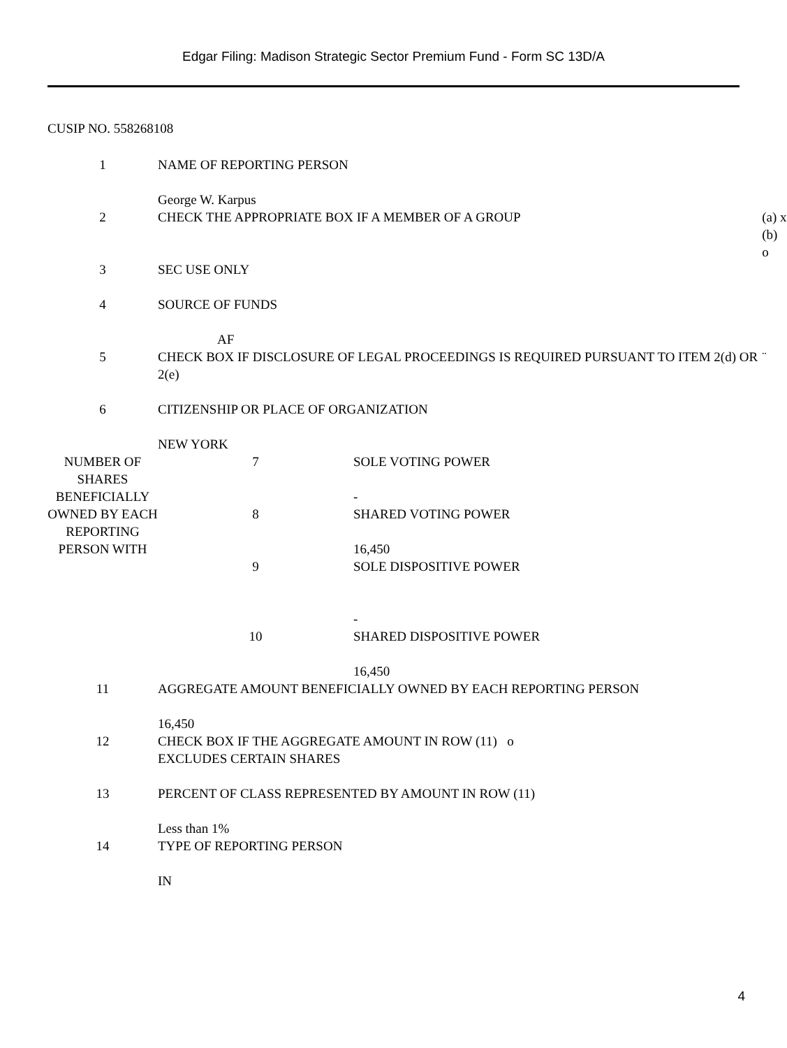Edgar Filing: Madison Strategic Sector Premium Fund - Form SC 13D/A
CUSIP NO. 558268108
| 1 | NAME OF REPORTING PERSON | | |
| | George W. Karpus | | |
| 2 | CHECK THE APPROPRIATE BOX IF A MEMBER OF A GROUP | | (a) x (b) o |
| 3 | SEC USE ONLY | | |
| 4 | SOURCE OF FUNDS | | |
| | AF | | |
| 5 | CHECK BOX IF DISCLOSURE OF LEGAL PROCEEDINGS IS REQUIRED PURSUANT TO ITEM 2(d) OR 2(e) | | ¨ |
| 6 | CITIZENSHIP OR PLACE OF ORGANIZATION | | |
| | NEW YORK | | |
| NUMBER OF SHARES BENEFICIALLY OWNED BY EACH REPORTING PERSON WITH | 7 | SOLE VOTING POWER - | |
| | 8 | SHARED VOTING POWER 16,450 | |
| | 9 | SOLE DISPOSITIVE POWER - | |
| | 10 | SHARED DISPOSITIVE POWER 16,450 | |
| 11 | AGGREGATE AMOUNT BENEFICIALLY OWNED BY EACH REPORTING PERSON | | |
| | 16,450 | | |
| 12 | CHECK BOX IF THE AGGREGATE AMOUNT IN ROW (11) o EXCLUDES CERTAIN SHARES | | |
| 13 | PERCENT OF CLASS REPRESENTED BY AMOUNT IN ROW (11) | | |
| | Less than 1% | | |
| 14 | TYPE OF REPORTING PERSON | | |
| | IN | | |
4